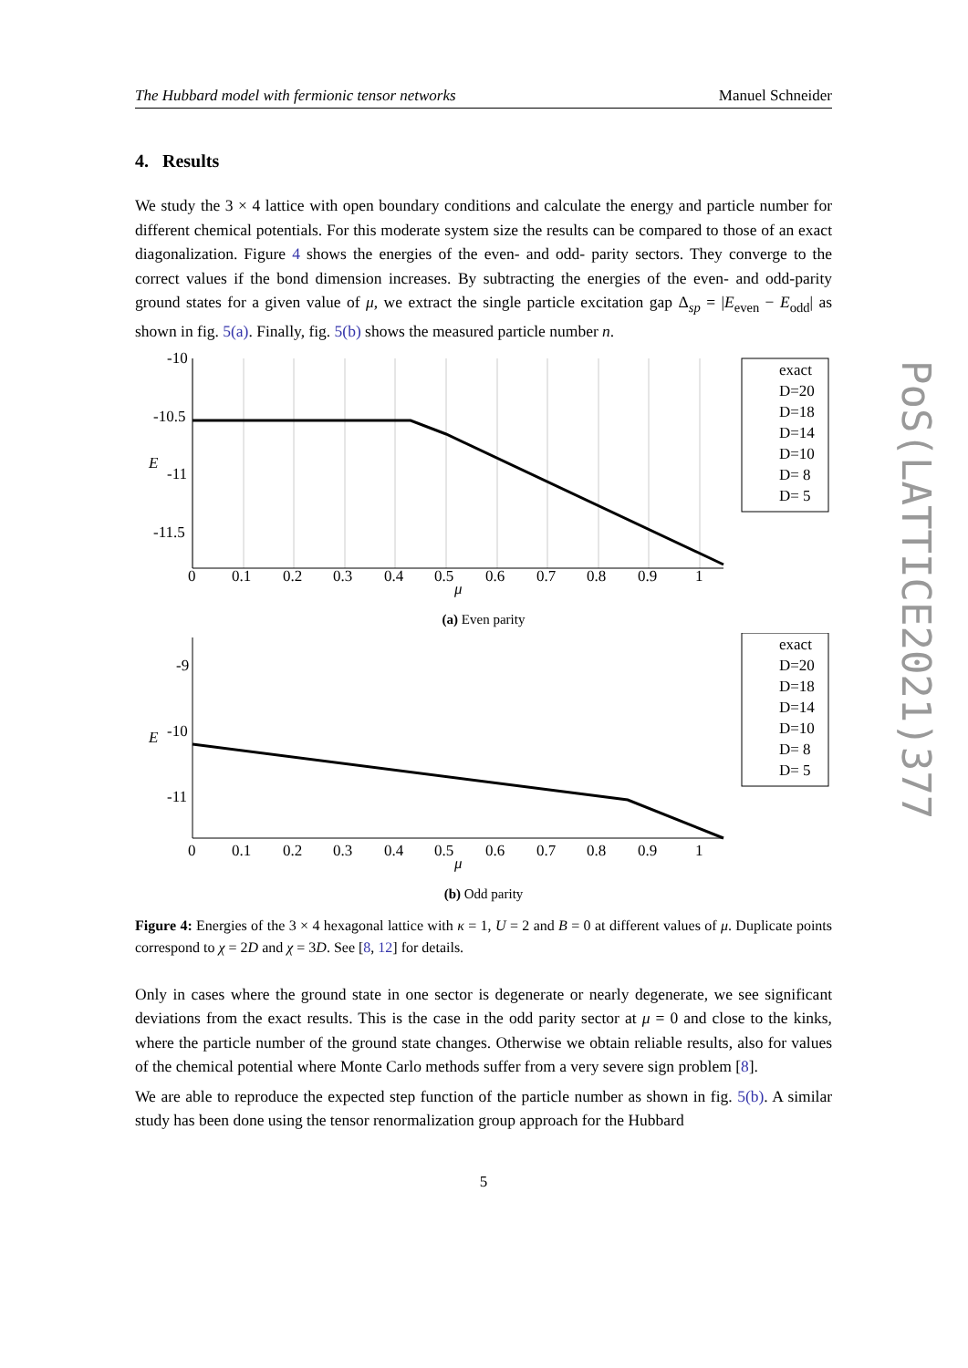The Hubbard model with fermionic tensor networks Manuel Schneider
4. Results
We study the 3 × 4 lattice with open boundary conditions and calculate the energy and particle number for different chemical potentials. For this moderate system size the results can be compared to those of an exact diagonalization. Figure 4 shows the energies of the even- and odd- parity sectors. They converge to the correct values if the bond dimension increases. By subtracting the energies of the even- and odd-parity ground states for a given value of μ, we extract the single particle excitation gap Δ<sub>sp</sub> = |E<sub>even</sub> − E<sub>odd</sub>| as shown in fig. 5(a). Finally, fig. 5(b) shows the measured particle number n.
-10
-10.5
-11
-11.5
0
0.1
0.2
0.3
0.4
0.5
0.6
0.7
0.8
0.9
1
μ
E
exact
D=20
D=18
D=14
D=10
D= 8
D= 5
(a) Even parity
-9
-10
-11
0
0.1
0.2
0.3
0.4
0.5
0.6
0.7
0.8
0.9
1
μ
E
exact
D=20
D=18
D=14
D=10
D= 8
D= 5
(b) Odd parity
Figure 4: Energies of the 3 × 4 hexagonal lattice with κ = 1, U = 2 and B = 0 at different values of μ. Duplicate points correspond to χ = 2D and χ = 3D. See [8, 12] for details.
Only in cases where the ground state in one sector is degenerate or nearly degenerate, we see significant deviations from the exact results. This is the case in the odd parity sector at μ = 0 and close to the kinks, where the particle number of the ground state changes. Otherwise we obtain reliable results, also for values of the chemical potential where Monte Carlo methods suffer from a very severe sign problem [8].
We are able to reproduce the expected step function of the particle number as shown in fig. 5(b). A similar study has been done using the tensor renormalization group approach for the Hubbard
5
PoS(LATTICE2021)377